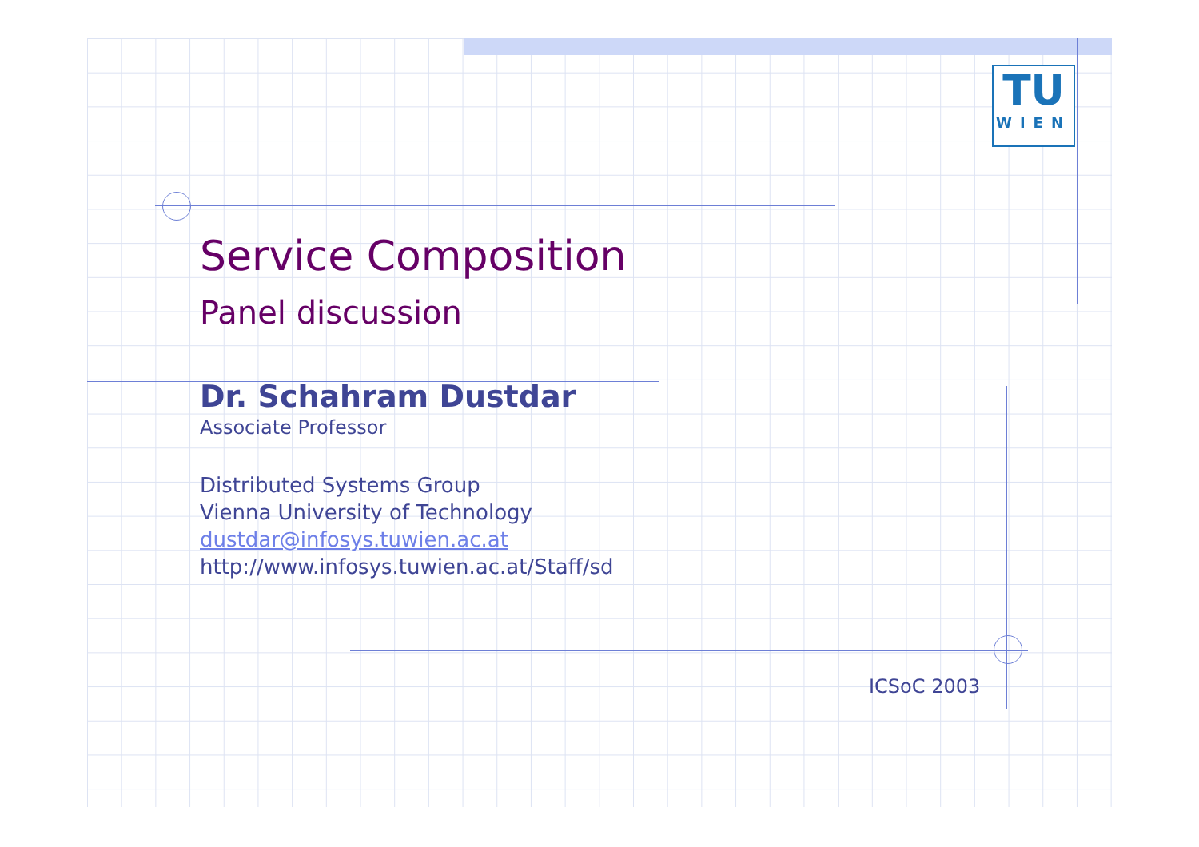TU
WIEN
Service Composition
Panel discussion
Dr. Schahram Dustdar
Associate Professor
Distributed Systems Group
Vienna University of Technology
dustdar@infosys.tuwien.ac.at
http://www.infosys.tuwien.ac.at/Staff/sd
ICSoC 2003